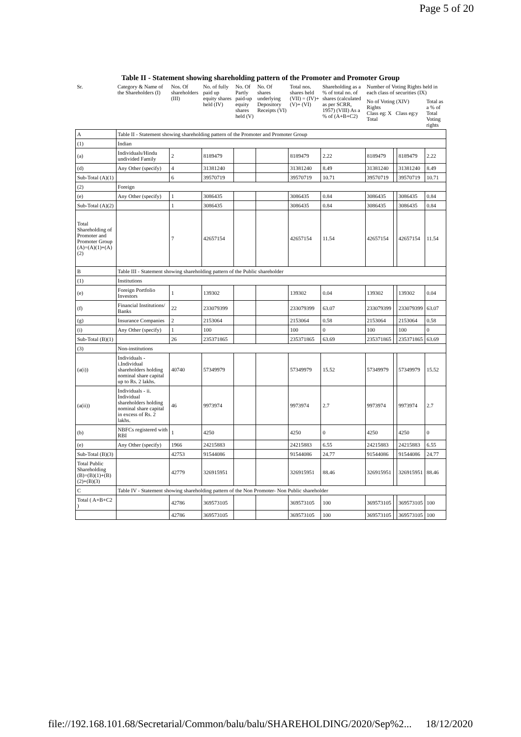Page 5 of 20
Table II - Statement showing shareholding pattern of the Promoter and Promoter Group
| Sr. | Category & Name of the Shareholders (I) | Nos. Of shareholders (III) | No. of fully paid up equity shares held (IV) | No. Of Partly paid-up equity shares held (V) | No. Of shares underlying Depository Receipts (VI) | Total nos. shares held (VII) = (IV)+(V)+ (VI) | Shareholding as a % of total no. of shares (calculated as per SCRR, 1957) (VIII) As a % of (A+B+C2) | Number of Voting Rights held in each class of securities (IX) | | | |
| --- | --- | --- | --- | --- | --- | --- | --- | --- | --- | --- | --- |
| | | | | | | | | No of Voting (XIV) Rights Class eg: X Class eg:y Total | | | Total as a % of Total Voting rights |
| A | Table II - Statement showing shareholding pattern of the Promoter and Promoter Group | | | | | | | | | | |
| (1) | Indian | | | | | | | | | | |
| (a) | Individuals/Hindu undivided Family | 2 | 8189479 | | | 8189479 | 2.22 | 8189479 | | 8189479 | 2.22 |
| (d) | Any Other (specify) | 4 | 31381240 | | | 31381240 | 8.49 | 31381240 | | 31381240 | 8.49 |
| Sub-Total (A)(1) | | 6 | 39570719 | | | 39570719 | 10.71 | 39570719 | | 39570719 | 10.71 |
| (2) | Foreign | | | | | | | | | | |
| (e) | Any Other (specify) | 1 | 3086435 | | | 3086435 | 0.84 | 3086435 | | 3086435 | 0.84 |
| Sub-Total (A)(2) | | 1 | 3086435 | | | 3086435 | 0.84 | 3086435 | | 3086435 | 0.84 |
| Total Shareholding of Promoter and Promoter Group (A)=(A)(1)+(A)(2) | | 7 | 42657154 | | | 42657154 | 11.54 | 42657154 | | 42657154 | 11.54 |
| B | Table III - Statement showing shareholding pattern of the Public shareholder | | | | | | | | | | |
| (1) | Institutions | | | | | | | | | | |
| (e) | Foreign Portfolio Investors | 1 | 139302 | | | 139302 | 0.04 | 139302 | | 139302 | 0.04 |
| (f) | Financial Institutions/ Banks | 22 | 233079399 | | | 233079399 | 63.07 | 233079399 | | 233079399 | 63.07 |
| (g) | Insurance Companies | 2 | 2153064 | | | 2153064 | 0.58 | 2153064 | | 2153064 | 0.58 |
| (i) | Any Other (specify) | 1 | 100 | | | 100 | 0 | 100 | | 100 | 0 |
| Sub-Total (B)(1) | | 26 | 235371865 | | | 235371865 | 63.69 | 235371865 | | 235371865 | 63.69 |
| (3) | Non-institutions | | | | | | | | | | |
| (a(i)) | Individuals - i.Individual shareholders holding nominal share capital up to Rs. 2 lakhs. | 40740 | 57349979 | | | 57349979 | 15.52 | 57349979 | | 57349979 | 15.52 |
| (a(ii)) | Individuals - ii. Individual shareholders holding nominal share capital in excess of Rs. 2 lakhs. | 46 | 9973974 | | | 9973974 | 2.7 | 9973974 | | 9973974 | 2.7 |
| (b) | NBFCs registered with RBI | 1 | 4250 | | | 4250 | 0 | 4250 | | 4250 | 0 |
| (e) | Any Other (specify) | 1966 | 24215883 | | | 24215883 | 6.55 | 24215883 | | 24215883 | 6.55 |
| Sub-Total (B)(3) | | 42753 | 91544086 | | | 91544086 | 24.77 | 91544086 | | 91544086 | 24.77 |
| Total Public Shareholding (B)=(B)(1)+(B)(2)+(B)(3) | | 42779 | 326915951 | | | 326915951 | 88.46 | 326915951 | | 326915951 | 88.46 |
| C | Table IV - Statement showing shareholding pattern of the Non Promoter- Non Public shareholder | | | | | | | | | | |
| Total ( A+B+C2 ) | | 42786 | 369573105 | | | 369573105 | 100 | 369573105 | | 369573105 | 100 |
| | | 42786 | 369573105 | | | 369573105 | 100 | 369573105 | | 369573105 | 100 |
file://192.168.101.68/Secretarial/Common/balu/balu/SHAREHOLDING/2020/Sep%2... 18/12/2020